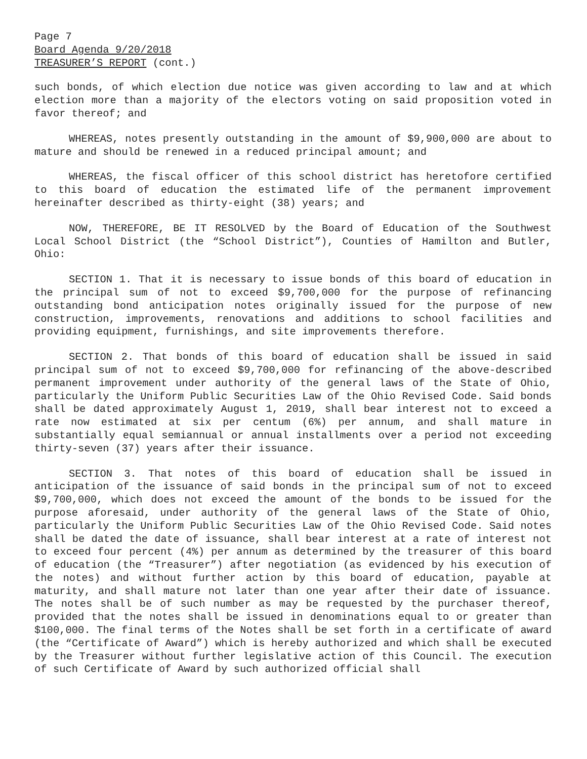Page 7
Board Agenda 9/20/2018
TREASURER’S REPORT (cont.)
such bonds, of which election due notice was given according to law and at which election more than a majority of the electors voting on said proposition voted in favor thereof; and
WHEREAS, notes presently outstanding in the amount of $9,900,000 are about to mature and should be renewed in a reduced principal amount; and
WHEREAS, the fiscal officer of this school district has heretofore certified to this board of education the estimated life of the permanent improvement hereinafter described as thirty-eight (38) years; and
NOW, THEREFORE, BE IT RESOLVED by the Board of Education of the Southwest Local School District (the “School District”), Counties of Hamilton and Butler, Ohio:
SECTION 1. That it is necessary to issue bonds of this board of education in the principal sum of not to exceed $9,700,000 for the purpose of refinancing outstanding bond anticipation notes originally issued for the purpose of new construction, improvements, renovations and additions to school facilities and providing equipment, furnishings, and site improvements therefore.
SECTION 2. That bonds of this board of education shall be issued in said principal sum of not to exceed $9,700,000 for refinancing of the above-described permanent improvement under authority of the general laws of the State of Ohio, particularly the Uniform Public Securities Law of the Ohio Revised Code. Said bonds shall be dated approximately August 1, 2019, shall bear interest not to exceed a rate now estimated at six per centum (6%) per annum, and shall mature in substantially equal semiannual or annual installments over a period not exceeding thirty-seven (37) years after their issuance.
SECTION 3. That notes of this board of education shall be issued in anticipation of the issuance of said bonds in the principal sum of not to exceed $9,700,000, which does not exceed the amount of the bonds to be issued for the purpose aforesaid, under authority of the general laws of the State of Ohio, particularly the Uniform Public Securities Law of the Ohio Revised Code. Said notes shall be dated the date of issuance, shall bear interest at a rate of interest not to exceed four percent (4%) per annum as determined by the treasurer of this board of education (the “Treasurer”) after negotiation (as evidenced by his execution of the notes) and without further action by this board of education, payable at maturity, and shall mature not later than one year after their date of issuance. The notes shall be of such number as may be requested by the purchaser thereof, provided that the notes shall be issued in denominations equal to or greater than $100,000. The final terms of the Notes shall be set forth in a certificate of award (the “Certificate of Award”) which is hereby authorized and which shall be executed by the Treasurer without further legislative action of this Council. The execution of such Certificate of Award by such authorized official shall